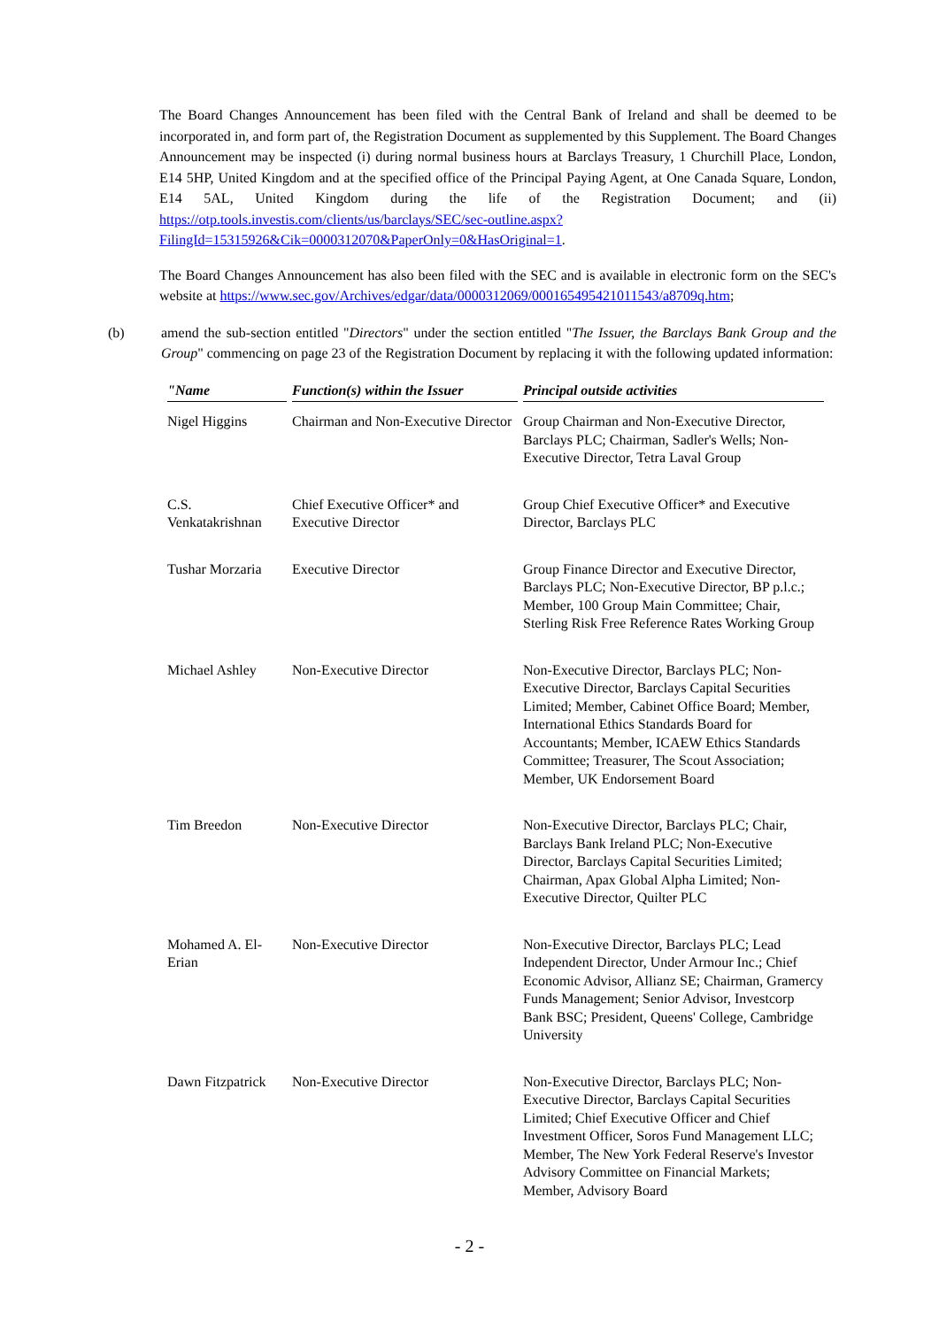The Board Changes Announcement has been filed with the Central Bank of Ireland and shall be deemed to be incorporated in, and form part of, the Registration Document as supplemented by this Supplement. The Board Changes Announcement may be inspected (i) during normal business hours at Barclays Treasury, 1 Churchill Place, London, E14 5HP, United Kingdom and at the specified office of the Principal Paying Agent, at One Canada Square, London, E14 5AL, United Kingdom during the life of the Registration Document; and (ii) https://otp.tools.investis.com/clients/us/barclays/SEC/sec-outline.aspx?FilingId=15315926&Cik=0000312070&PaperOnly=0&HasOriginal=1.
The Board Changes Announcement has also been filed with the SEC and is available in electronic form on the SEC's website at https://www.sec.gov/Archives/edgar/data/0000312069/000165495421011543/a8709q.htm;
(b) amend the sub-section entitled "Directors" under the section entitled "The Issuer, the Barclays Bank Group and the Group" commencing on page 23 of the Registration Document by replacing it with the following updated information:
| "Name | Function(s) within the Issuer | Principal outside activities |
| --- | --- | --- |
| Nigel Higgins | Chairman and Non-Executive Director | Group Chairman and Non-Executive Director, Barclays PLC; Chairman, Sadler's Wells; Non-Executive Director, Tetra Laval Group |
| C.S. Venkatakrishnan | Chief Executive Officer* and Executive Director | Group Chief Executive Officer* and Executive Director, Barclays PLC |
| Tushar Morzaria | Executive Director | Group Finance Director and Executive Director, Barclays PLC; Non-Executive Director, BP p.l.c.; Member, 100 Group Main Committee; Chair, Sterling Risk Free Reference Rates Working Group |
| Michael Ashley | Non-Executive Director | Non-Executive Director, Barclays PLC; Non-Executive Director, Barclays Capital Securities Limited; Member, Cabinet Office Board; Member, International Ethics Standards Board for Accountants; Member, ICAEW Ethics Standards Committee; Treasurer, The Scout Association; Member, UK Endorsement Board |
| Tim Breedon | Non-Executive Director | Non-Executive Director, Barclays PLC; Chair, Barclays Bank Ireland PLC; Non-Executive Director, Barclays Capital Securities Limited; Chairman, Apax Global Alpha Limited; Non-Executive Director, Quilter PLC |
| Mohamed A. El-Erian | Non-Executive Director | Non-Executive Director, Barclays PLC; Lead Independent Director, Under Armour Inc.; Chief Economic Advisor, Allianz SE; Chairman, Gramercy Funds Management; Senior Advisor, Investcorp Bank BSC; President, Queens' College, Cambridge University |
| Dawn Fitzpatrick | Non-Executive Director | Non-Executive Director, Barclays PLC; Non-Executive Director, Barclays Capital Securities Limited; Chief Executive Officer and Chief Investment Officer, Soros Fund Management LLC; Member, The New York Federal Reserve's Investor Advisory Committee on Financial Markets; Member, Advisory Board |
- 2 -